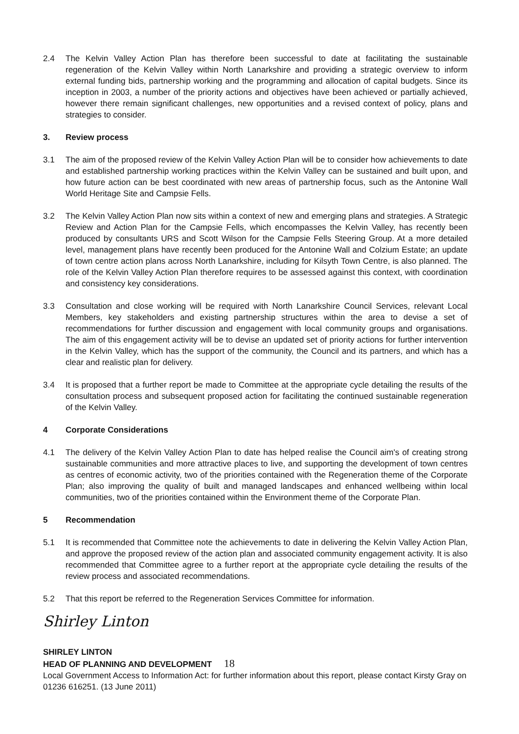2.4 The Kelvin Valley Action Plan has therefore been successful to date at facilitating the sustainable regeneration of the Kelvin Valley within North Lanarkshire and providing a strategic overview to inform external funding bids, partnership working and the programming and allocation of capital budgets. Since its inception in 2003, a number of the priority actions and objectives have been achieved or partially achieved, however there remain significant challenges, new opportunities and a revised context of policy, plans and strategies to consider.
3. Review process
3.1 The aim of the proposed review of the Kelvin Valley Action Plan will be to consider how achievements to date and established partnership working practices within the Kelvin Valley can be sustained and built upon, and how future action can be best coordinated with new areas of partnership focus, such as the Antonine Wall World Heritage Site and Campsie Fells.
3.2 The Kelvin Valley Action Plan now sits within a context of new and emerging plans and strategies. A Strategic Review and Action Plan for the Campsie Fells, which encompasses the Kelvin Valley, has recently been produced by consultants URS and Scott Wilson for the Campsie Fells Steering Group. At a more detailed level, management plans have recently been produced for the Antonine Wall and Colzium Estate; an update of town centre action plans across North Lanarkshire, including for Kilsyth Town Centre, is also planned. The role of the Kelvin Valley Action Plan therefore requires to be assessed against this context, with coordination and consistency key considerations.
3.3 Consultation and close working will be required with North Lanarkshire Council Services, relevant Local Members, key stakeholders and existing partnership structures within the area to devise a set of recommendations for further discussion and engagement with local community groups and organisations. The aim of this engagement activity will be to devise an updated set of priority actions for further intervention in the Kelvin Valley, which has the support of the community, the Council and its partners, and which has a clear and realistic plan for delivery.
3.4 It is proposed that a further report be made to Committee at the appropriate cycle detailing the results of the consultation process and subsequent proposed action for facilitating the continued sustainable regeneration of the Kelvin Valley.
4 Corporate Considerations
4.1 The delivery of the Kelvin Valley Action Plan to date has helped realise the Council aim's of creating strong sustainable communities and more attractive places to live, and supporting the development of town centres as centres of economic activity, two of the priorities contained with the Regeneration theme of the Corporate Plan; also improving the quality of built and managed landscapes and enhanced wellbeing within local communities, two of the priorities contained within the Environment theme of the Corporate Plan.
5 Recommendation
5.1 It is recommended that Committee note the achievements to date in delivering the Kelvin Valley Action Plan, and approve the proposed review of the action plan and associated community engagement activity. It is also recommended that Committee agree to a further report at the appropriate cycle detailing the results of the review process and associated recommendations.
5.2 That this report be referred to the Regeneration Services Committee for information.
Shirley Linton
SHIRLEY LINTON
HEAD OF PLANNING AND DEVELOPMENT 18
Local Government Access to Information Act: for further information about this report, please contact Kirsty Gray on 01236 616251. (13 June 2011)